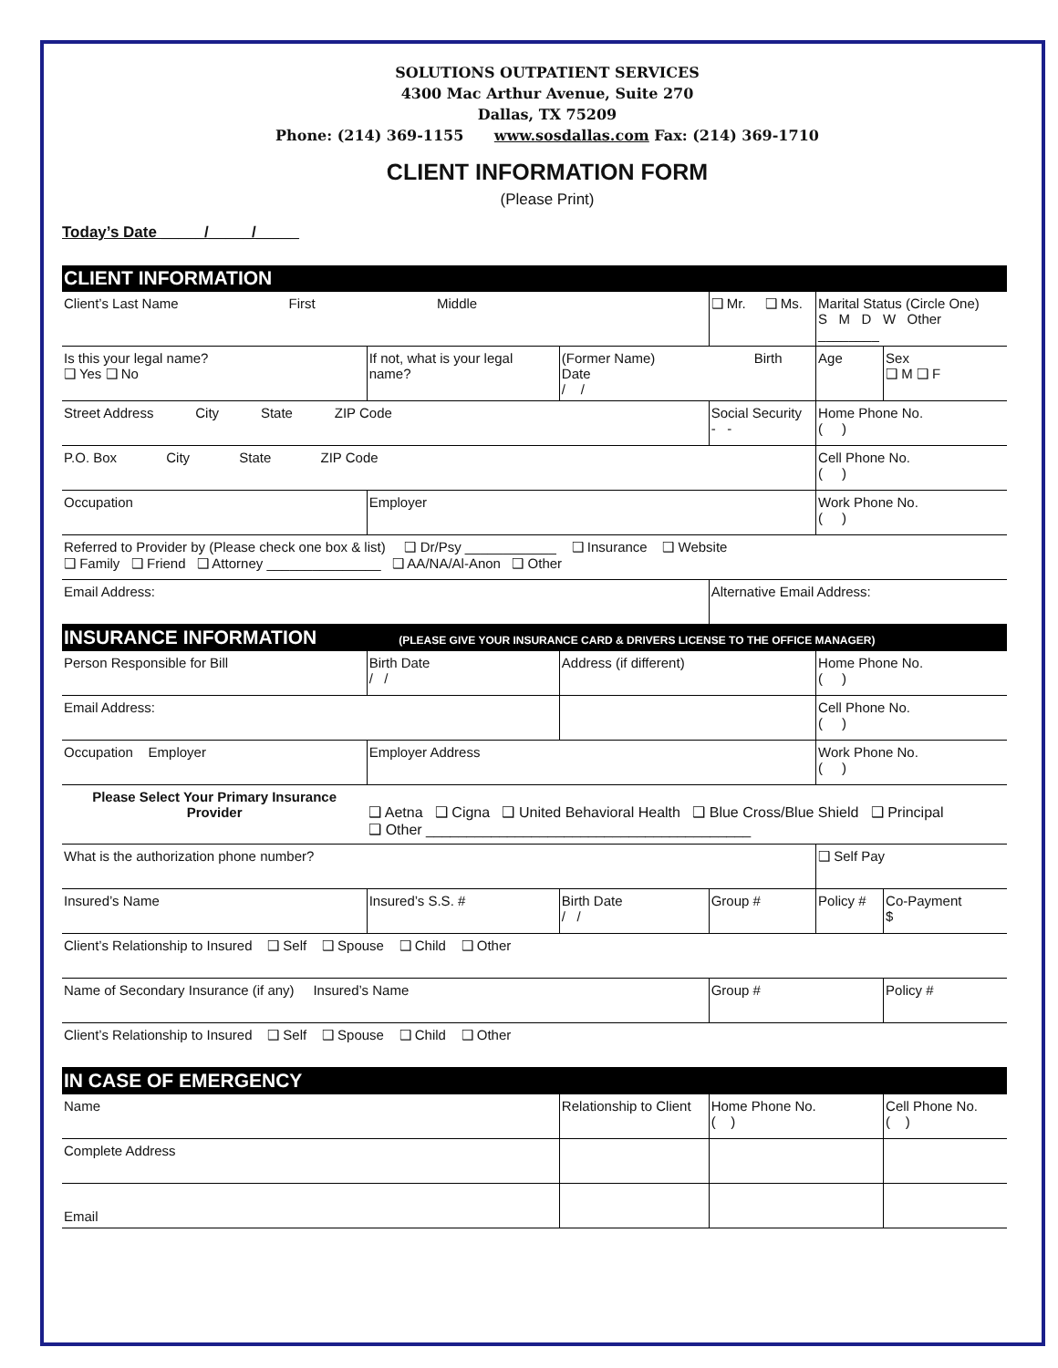SOLUTIONS OUTPATIENT SERVICES
4300 Mac Arthur Avenue, Suite 270
Dallas, TX 75209
Phone: (214) 369-1155 www.sosdallas.com Fax: (214) 369-1710
CLIENT INFORMATION FORM
(Please Print)
Today’s Date _____/_____/_____
| CLIENT INFORMATION | | | | | |
| Client’s Last Name First Middle | | | ❑ Mr. ❑ Ms. | Marital Status (Circle One) S M D W Other ________ | |
| Is this your legal name? ❑ Yes ❑ No | If not, what is your legal name? | (Former Name) Birth Date / / | | Age | Sex ❑ M ❑ F |
| Street Address City State ZIP Code | | | Social Security - - | Home Phone No. ( ) | |
| P.O. Box City State ZIP Code | | | | Cell Phone No. ( ) | |
| Occupation | Employer | | | Work Phone No. ( ) | |
| Referred to Provider by (Please check one box & list) ❑ Dr/Psy ____________ ❑ Insurance ❑ Website ❑ Family ❑ Friend ❑ Attorney _______________ ❑ AA/NA/Al-Anon ❑ Other | | | | | |
| Email Address: | | | Alternative Email Address: | | |
| INSURANCE INFORMATION (PLEASE GIVE YOUR INSURANCE CARD & DRIVERS LICENSE TO THE OFFICE MANAGER) | | | | | |
| Person Responsible for Bill | Birth Date / / | Address (if different) | | Home Phone No. ( ) | |
| Email Address: | | | | Cell Phone No. ( ) | |
| Occupation Employer | Employer Address | | | Work Phone No. ( ) | |
| Please Select Your Primary Insurance Provider | ❑ Aetna ❑ Cigna ❑ United Behavioral Health ❑ Blue Cross/Blue Shield ❑ Principal ❑ Other ________________________________________ | | | | |
| What is the authorization phone number? | | | | ❑ Self Pay | |
| Insured’s Name | Insured’s S.S. # | Birth Date / / | Group # | Policy # | Co-Payment $ |
| Client’s Relationship to Insured ❑ Self ❑ Spouse ❑ Child ❑ Other | | | | | |
| Name of Secondary Insurance (if any) Insured’s Name | | | Group # | | Policy # |
| Client’s Relationship to Insured ❑ Self ❑ Spouse ❑ Child ❑ Other | | | | | |
| IN CASE OF EMERGENCY | | | | | |
| Name | | Relationship to Client | Home Phone No. ( ) | | Cell Phone No. ( ) |
| Complete Address | | | | | |
| Email | | | | | |